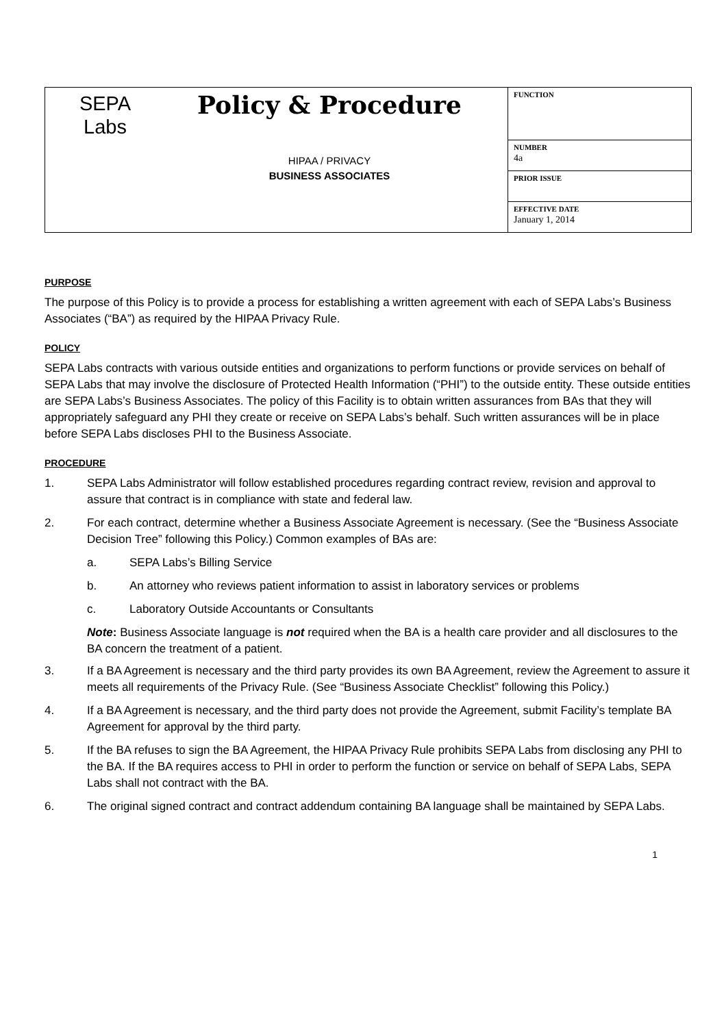| SEPA Labs Policy & Procedure HIPAA / PRIVACY BUSINESS ASSOCIATES | FUNCTION |
| | NUMBER 4a |
| | PRIOR ISSUE |
| | EFFECTIVE DATE January 1, 2014 |
PURPOSE
The purpose of this Policy is to provide a process for establishing a written agreement with each of SEPA Labs’s Business Associates (“BA”) as required by the HIPAA Privacy Rule.
POLICY
SEPA Labs contracts with various outside entities and organizations to perform functions or provide services on behalf of SEPA Labs that may involve the disclosure of Protected Health Information (“PHI”) to the outside entity. These outside entities are SEPA Labs’s Business Associates. The policy of this Facility is to obtain written assurances from BAs that they will appropriately safeguard any PHI they create or receive on SEPA Labs’s behalf. Such written assurances will be in place before SEPA Labs discloses PHI to the Business Associate.
PROCEDURE
1. SEPA Labs Administrator will follow established procedures regarding contract review, revision and approval to assure that contract is in compliance with state and federal law.
2. For each contract, determine whether a Business Associate Agreement is necessary. (See the “Business Associate Decision Tree” following this Policy.) Common examples of BAs are:
a. SEPA Labs’s Billing Service
b. An attorney who reviews patient information to assist in laboratory services or problems
c. Laboratory Outside Accountants or Consultants
Note: Business Associate language is not required when the BA is a health care provider and all disclosures to the BA concern the treatment of a patient.
3. If a BA Agreement is necessary and the third party provides its own BA Agreement, review the Agreement to assure it meets all requirements of the Privacy Rule. (See “Business Associate Checklist” following this Policy.)
4. If a BA Agreement is necessary, and the third party does not provide the Agreement, submit Facility’s template BA Agreement for approval by the third party.
5. If the BA refuses to sign the BA Agreement, the HIPAA Privacy Rule prohibits SEPA Labs from disclosing any PHI to the BA. If the BA requires access to PHI in order to perform the function or service on behalf of SEPA Labs, SEPA Labs shall not contract with the BA.
6. The original signed contract and contract addendum containing BA language shall be maintained by SEPA Labs.
1